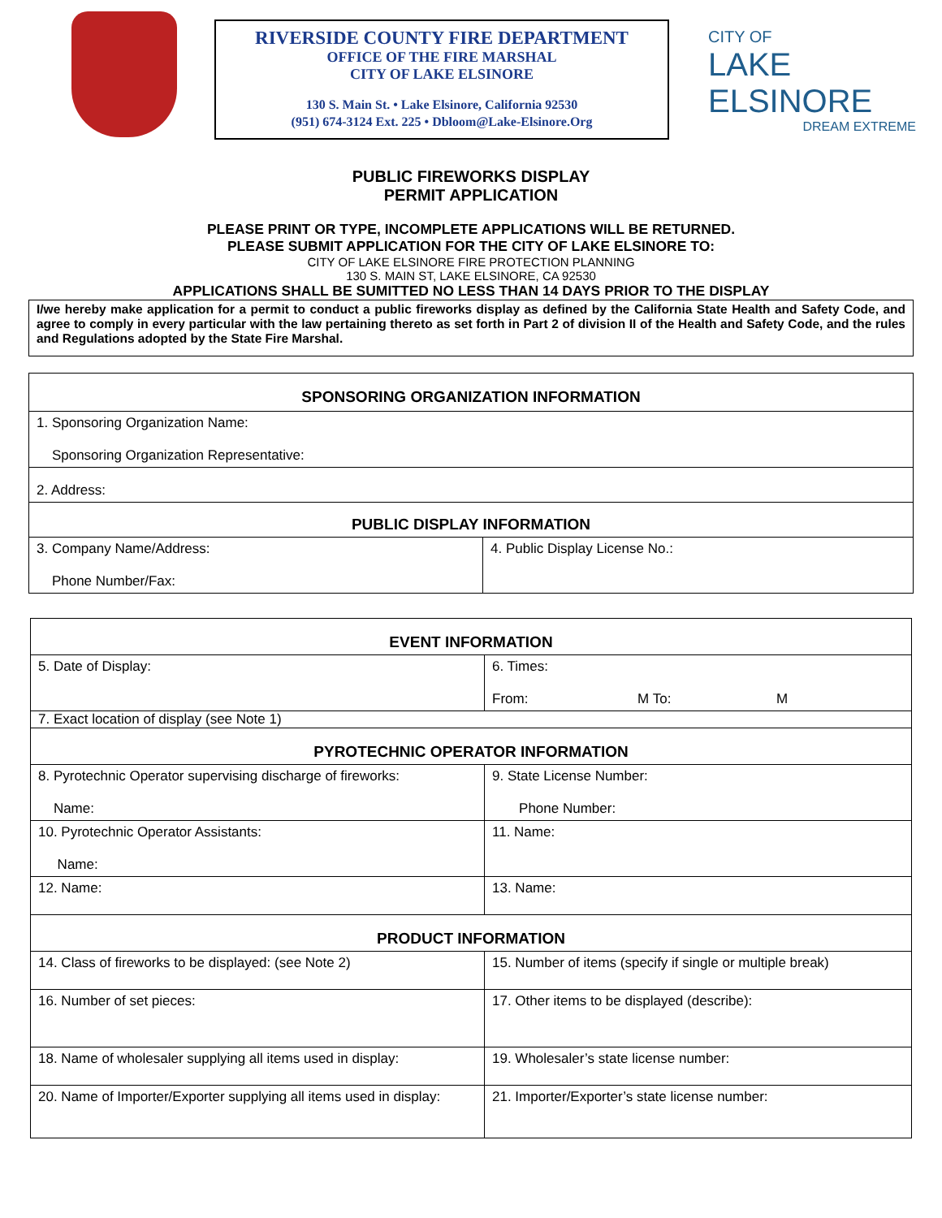RIVERSIDE COUNTY FIRE DEPARTMENT
OFFICE OF THE FIRE MARSHAL
CITY OF LAKE ELSINORE
130 S. Main St. • Lake Elsinore, California 92530
(951) 674-3124 Ext. 225 • Dbloom@Lake-Elsinore.Org
CITY OF
LAKE ELSINORE
DREAM EXTREME
PUBLIC FIREWORKS DISPLAY
PERMIT APPLICATION
PLEASE PRINT OR TYPE, INCOMPLETE APPLICATIONS WILL BE RETURNED.
PLEASE SUBMIT APPLICATION FOR THE CITY OF LAKE ELSINORE TO:
CITY OF LAKE ELSINORE FIRE PROTECTION PLANNING
130 S. MAIN ST, LAKE ELSINORE, CA 92530
APPLICATIONS SHALL BE SUMITTED NO LESS THAN 14 DAYS PRIOR TO THE DISPLAY
I/we hereby make application for a permit to conduct a public fireworks display as defined by the California State Health and Safety Code, and agree to comply in every particular with the law pertaining thereto as set forth in Part 2 of division II of the Health and Safety Code, and the rules and Regulations adopted by the State Fire Marshal.
| SPONSORING ORGANIZATION INFORMATION | |
| 1. Sponsoring Organization Name: Sponsoring Organization Representative: | |
| 2. Address: | |
| PUBLIC DISPLAY INFORMATION | |
| 3. Company Name/Address: Phone Number/Fax: | 4. Public Display License No.: |
| EVENT INFORMATION | |
| 5. Date of Display: | 6. Times: From: M To: M |
| 7. Exact location of display (see Note 1) | |
| PYROTECHNIC OPERATOR INFORMATION | |
| 8. Pyrotechnic Operator supervising discharge of fireworks: Name: | 9. State License Number: Phone Number: |
| 10. Pyrotechnic Operator Assistants: Name: | 11. Name: |
| 12. Name: | 13. Name: |
| PRODUCT INFORMATION | |
| 14. Class of fireworks to be displayed: (see Note 2) | 15. Number of items (specify if single or multiple break) |
| 16. Number of set pieces: | 17. Other items to be displayed (describe): |
| 18. Name of wholesaler supplying all items used in display: | 19. Wholesaler’s state license number: |
| 20. Name of Importer/Exporter supplying all items used in display: | 21. Importer/Exporter’s state license number: |